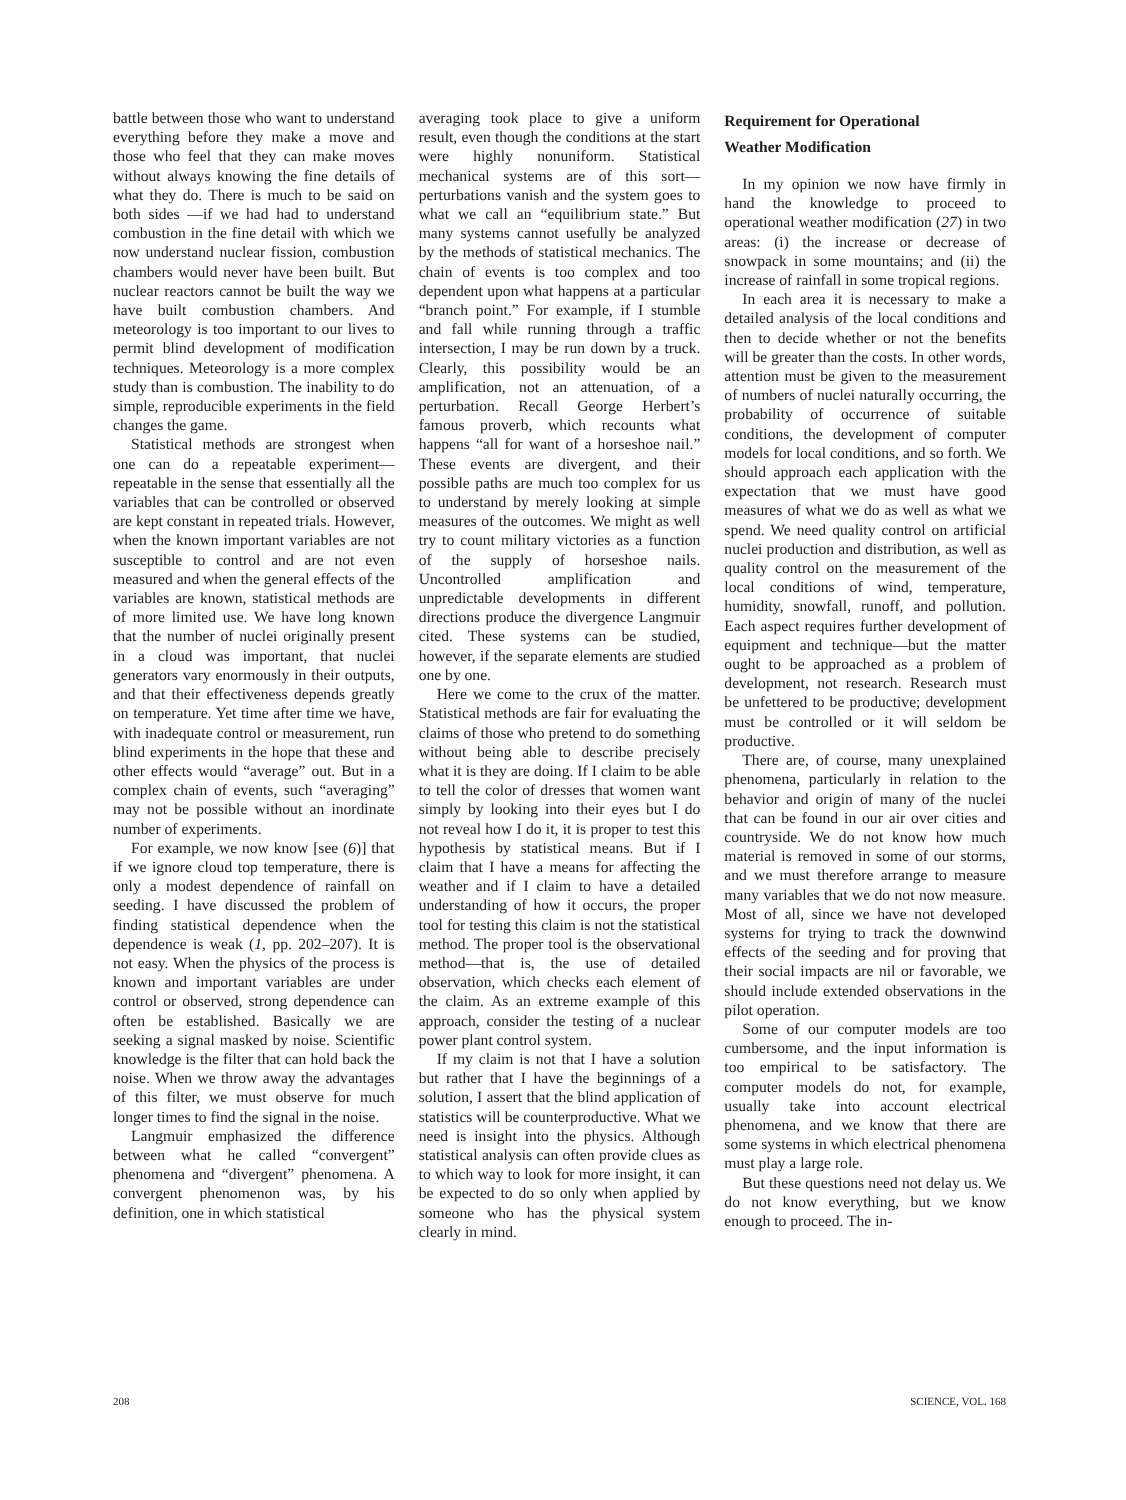battle between those who want to understand everything before they make a move and those who feel that they can make moves without always knowing the fine details of what they do. There is much to be said on both sides —if we had had to understand combustion in the fine detail with which we now understand nuclear fission, combustion chambers would never have been built. But nuclear reactors cannot be built the way we have built combustion chambers. And meteorology is too important to our lives to permit blind development of modification techniques. Meteorology is a more complex study than is combustion. The inability to do simple, reproducible experiments in the field changes the game.
Statistical methods are strongest when one can do a repeatable experiment—repeatable in the sense that essentially all the variables that can be controlled or observed are kept constant in repeated trials. However, when the known important variables are not susceptible to control and are not even measured and when the general effects of the variables are known, statistical methods are of more limited use. We have long known that the number of nuclei originally present in a cloud was important, that nuclei generators vary enormously in their outputs, and that their effectiveness depends greatly on temperature. Yet time after time we have, with inadequate control or measurement, run blind experiments in the hope that these and other effects would “average” out. But in a complex chain of events, such “averaging” may not be possible without an inordinate number of experiments.
For example, we now know [see (6)] that if we ignore cloud top temperature, there is only a modest dependence of rainfall on seeding. I have discussed the problem of finding statistical dependence when the dependence is weak (1, pp. 202–207). It is not easy. When the physics of the process is known and important variables are under control or observed, strong dependence can often be established. Basically we are seeking a signal masked by noise. Scientific knowledge is the filter that can hold back the noise. When we throw away the advantages of this filter, we must observe for much longer times to find the signal in the noise.
Langmuir emphasized the difference between what he called “convergent” phenomena and “divergent” phenomena. A convergent phenomenon was, by his definition, one in which statistical
averaging took place to give a uniform result, even though the conditions at the start were highly nonuniform. Statistical mechanical systems are of this sort—perturbations vanish and the system goes to what we call an “equilibrium state.” But many systems cannot usefully be analyzed by the methods of statistical mechanics. The chain of events is too complex and too dependent upon what happens at a particular “branch point.” For example, if I stumble and fall while running through a traffic intersection, I may be run down by a truck. Clearly, this possibility would be an amplification, not an attenuation, of a perturbation. Recall George Herbert’s famous proverb, which recounts what happens “all for want of a horseshoe nail.” These events are divergent, and their possible paths are much too complex for us to understand by merely looking at simple measures of the outcomes. We might as well try to count military victories as a function of the supply of horseshoe nails. Uncontrolled amplification and unpredictable developments in different directions produce the divergence Langmuir cited. These systems can be studied, however, if the separate elements are studied one by one.
Here we come to the crux of the matter. Statistical methods are fair for evaluating the claims of those who pretend to do something without being able to describe precisely what it is they are doing. If I claim to be able to tell the color of dresses that women want simply by looking into their eyes but I do not reveal how I do it, it is proper to test this hypothesis by statistical means. But if I claim that I have a means for affecting the weather and if I claim to have a detailed understanding of how it occurs, the proper tool for testing this claim is not the statistical method. The proper tool is the observational method—that is, the use of detailed observation, which checks each element of the claim. As an extreme example of this approach, consider the testing of a nuclear power plant control system.
If my claim is not that I have a solution but rather that I have the beginnings of a solution, I assert that the blind application of statistics will be counterproductive. What we need is insight into the physics. Although statistical analysis can often provide clues as to which way to look for more insight, it can be expected to do so only when applied by someone who has the physical system clearly in mind.
Requirement for Operational
Weather Modification
In my opinion we now have firmly in hand the knowledge to proceed to operational weather modification (27) in two areas: (i) the increase or decrease of snowpack in some mountains; and (ii) the increase of rainfall in some tropical regions.
In each area it is necessary to make a detailed analysis of the local conditions and then to decide whether or not the benefits will be greater than the costs. In other words, attention must be given to the measurement of numbers of nuclei naturally occurring, the probability of occurrence of suitable conditions, the development of computer models for local conditions, and so forth. We should approach each application with the expectation that we must have good measures of what we do as well as what we spend. We need quality control on artificial nuclei production and distribution, as well as quality control on the measurement of the local conditions of wind, temperature, humidity, snowfall, runoff, and pollution. Each aspect requires further development of equipment and technique—but the matter ought to be approached as a problem of development, not research. Research must be unfettered to be productive; development must be controlled or it will seldom be productive.
There are, of course, many unexplained phenomena, particularly in relation to the behavior and origin of many of the nuclei that can be found in our air over cities and countryside. We do not know how much material is removed in some of our storms, and we must therefore arrange to measure many variables that we do not now measure. Most of all, since we have not developed systems for trying to track the downwind effects of the seeding and for proving that their social impacts are nil or favorable, we should include extended observations in the pilot operation.
Some of our computer models are too cumbersome, and the input information is too empirical to be satisfactory. The computer models do not, for example, usually take into account electrical phenomena, and we know that there are some systems in which electrical phenomena must play a large role.
But these questions need not delay us. We do not know everything, but we know enough to proceed. The in-
208 SCIENCE, VOL. 168